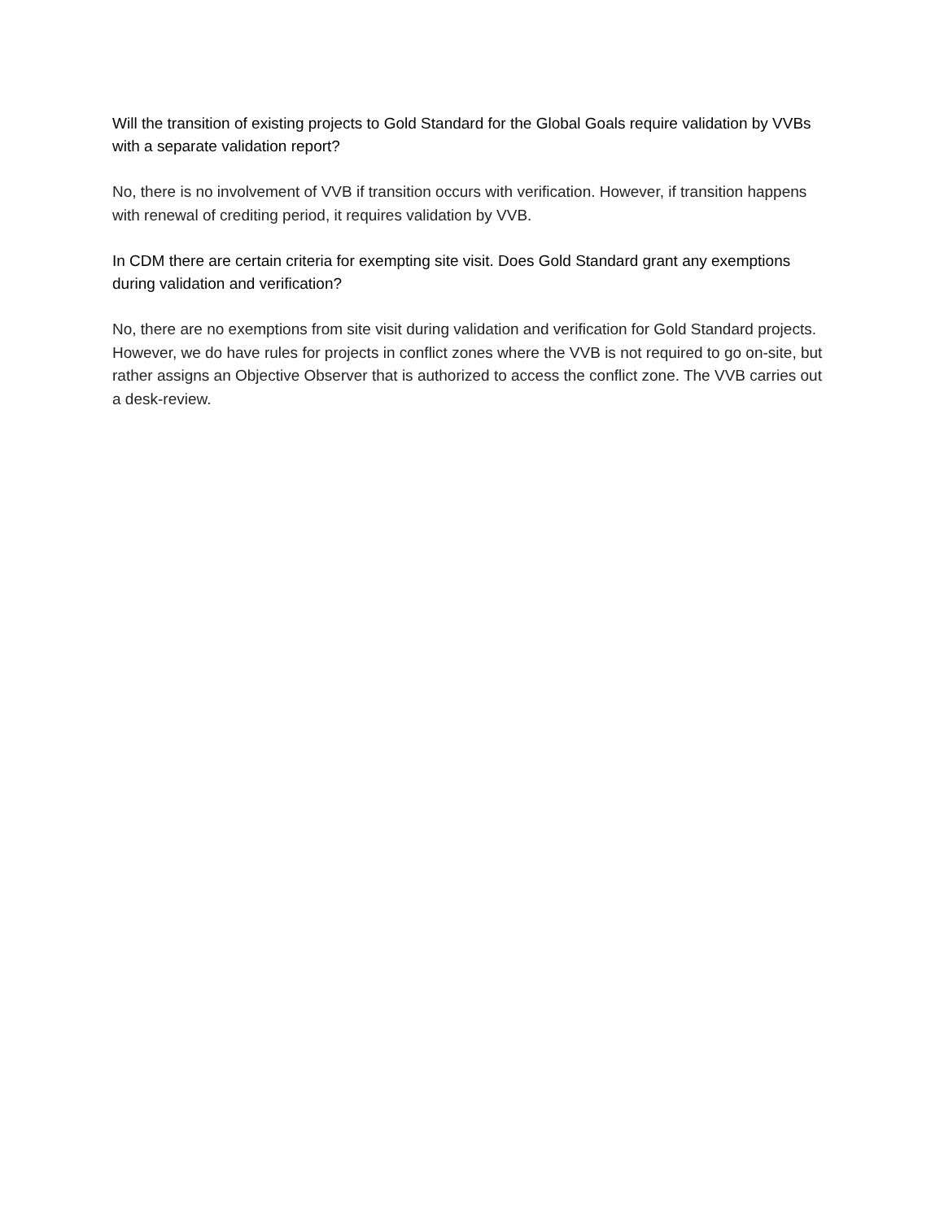Will the transition of existing projects to Gold Standard for the Global Goals require validation by VVBs with a separate validation report?
No, there is no involvement of VVB if transition occurs with verification. However, if transition happens with renewal of crediting period, it requires validation by VVB.
In CDM there are certain criteria for exempting site visit. Does Gold Standard grant any exemptions during validation and verification?
No, there are no exemptions from site visit during validation and verification for Gold Standard projects. However, we do have rules for projects in conflict zones where the VVB is not required to go on-site, but rather assigns an Objective Observer that is authorized to access the conflict zone. The VVB carries out a desk-review.